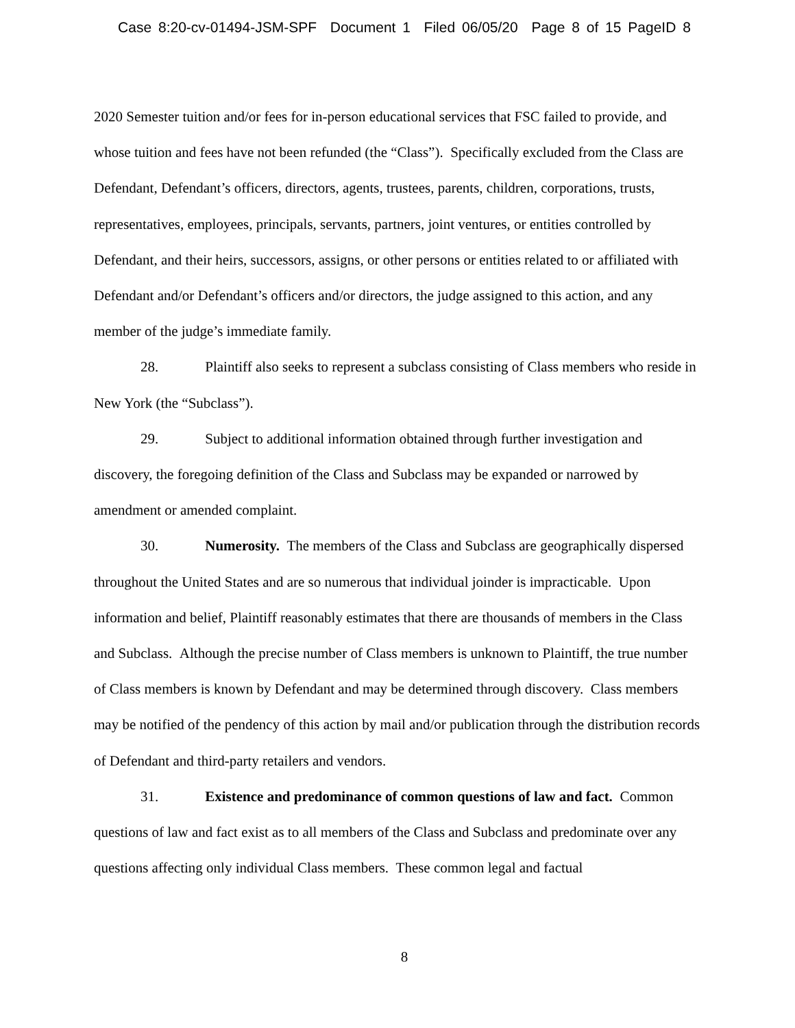Case 8:20-cv-01494-JSM-SPF Document 1 Filed 06/05/20 Page 8 of 15 PageID 8
2020 Semester tuition and/or fees for in-person educational services that FSC failed to provide, and whose tuition and fees have not been refunded (the “Class”). Specifically excluded from the Class are Defendant, Defendant’s officers, directors, agents, trustees, parents, children, corporations, trusts, representatives, employees, principals, servants, partners, joint ventures, or entities controlled by Defendant, and their heirs, successors, assigns, or other persons or entities related to or affiliated with Defendant and/or Defendant’s officers and/or directors, the judge assigned to this action, and any member of the judge’s immediate family.
28. Plaintiff also seeks to represent a subclass consisting of Class members who reside in New York (the “Subclass”).
29. Subject to additional information obtained through further investigation and discovery, the foregoing definition of the Class and Subclass may be expanded or narrowed by amendment or amended complaint.
30. Numerosity. The members of the Class and Subclass are geographically dispersed throughout the United States and are so numerous that individual joinder is impracticable. Upon information and belief, Plaintiff reasonably estimates that there are thousands of members in the Class and Subclass. Although the precise number of Class members is unknown to Plaintiff, the true number of Class members is known by Defendant and may be determined through discovery. Class members may be notified of the pendency of this action by mail and/or publication through the distribution records of Defendant and third-party retailers and vendors.
31. Existence and predominance of common questions of law and fact. Common questions of law and fact exist as to all members of the Class and Subclass and predominate over any questions affecting only individual Class members. These common legal and factual
8